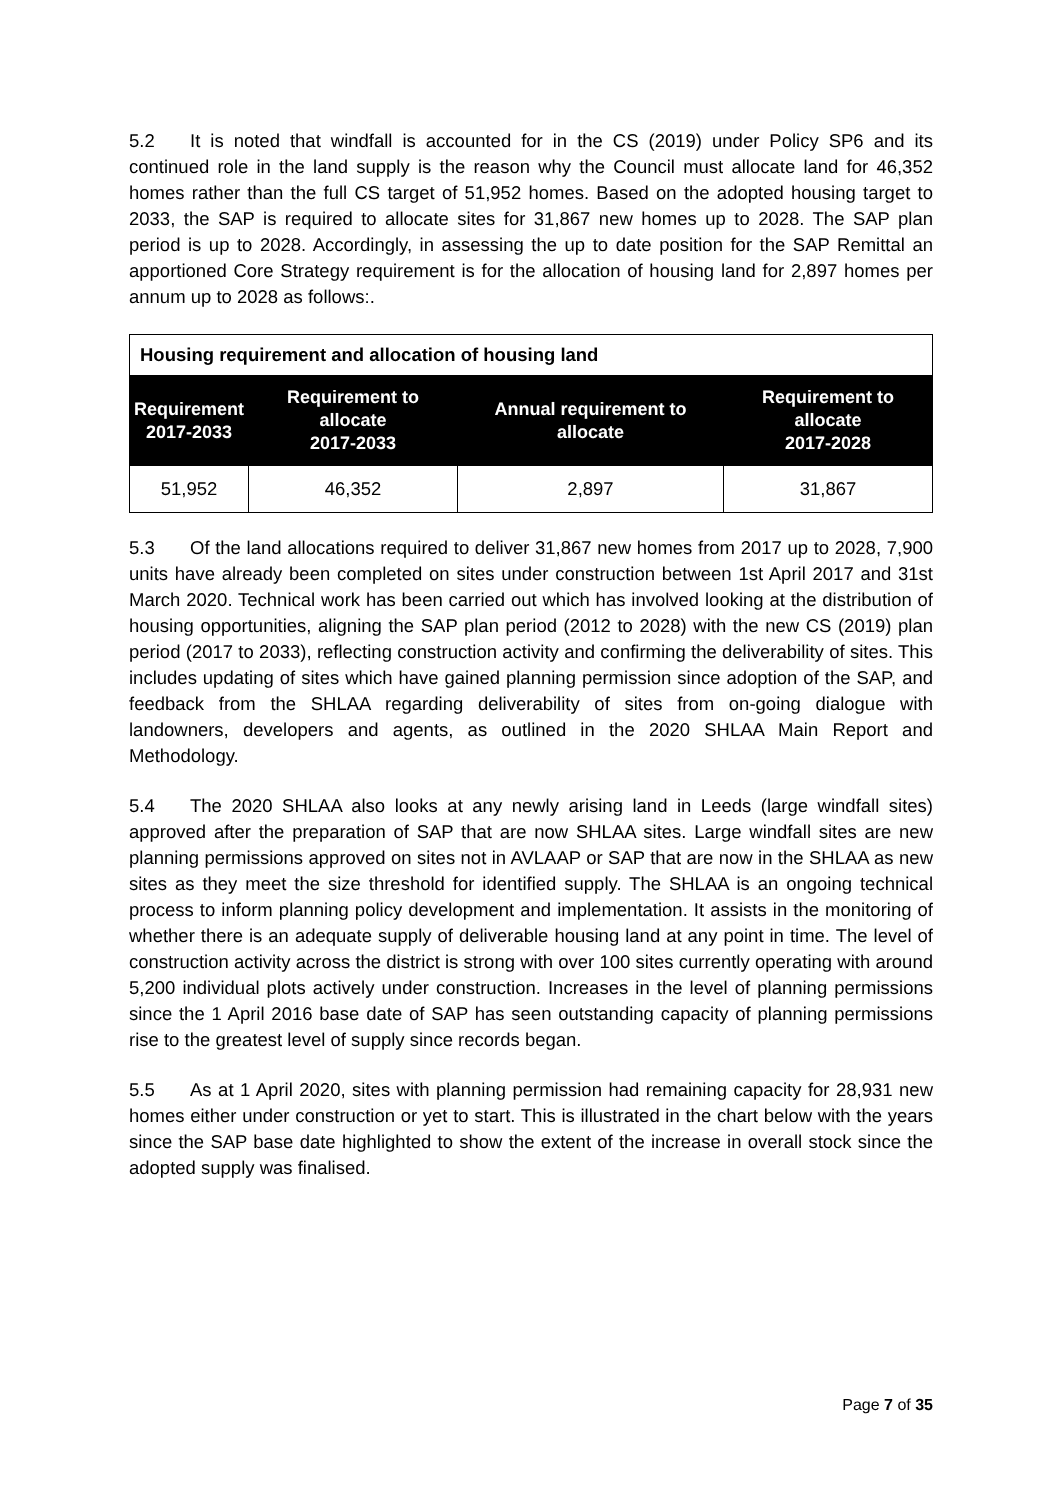5.2 It is noted that windfall is accounted for in the CS (2019) under Policy SP6 and its continued role in the land supply is the reason why the Council must allocate land for 46,352 homes rather than the full CS target of 51,952 homes. Based on the adopted housing target to 2033, the SAP is required to allocate sites for 31,867 new homes up to 2028. The SAP plan period is up to 2028. Accordingly, in assessing the up to date position for the SAP Remittal an apportioned Core Strategy requirement is for the allocation of housing land for 2,897 homes per annum up to 2028 as follows:.
| Housing requirement and allocation of housing land | | | |
| Requirement 2017-2033 | Requirement to allocate 2017-2033 | Annual requirement to allocate | Requirement to allocate 2017-2028 |
| 51,952 | 46,352 | 2,897 | 31,867 |
5.3 Of the land allocations required to deliver 31,867 new homes from 2017 up to 2028, 7,900 units have already been completed on sites under construction between 1st April 2017 and 31st March 2020. Technical work has been carried out which has involved looking at the distribution of housing opportunities, aligning the SAP plan period (2012 to 2028) with the new CS (2019) plan period (2017 to 2033), reflecting construction activity and confirming the deliverability of sites. This includes updating of sites which have gained planning permission since adoption of the SAP, and feedback from the SHLAA regarding deliverability of sites from on-going dialogue with landowners, developers and agents, as outlined in the 2020 SHLAA Main Report and Methodology.
5.4 The 2020 SHLAA also looks at any newly arising land in Leeds (large windfall sites) approved after the preparation of SAP that are now SHLAA sites. Large windfall sites are new planning permissions approved on sites not in AVLAAP or SAP that are now in the SHLAA as new sites as they meet the size threshold for identified supply. The SHLAA is an ongoing technical process to inform planning policy development and implementation. It assists in the monitoring of whether there is an adequate supply of deliverable housing land at any point in time. The level of construction activity across the district is strong with over 100 sites currently operating with around 5,200 individual plots actively under construction. Increases in the level of planning permissions since the 1 April 2016 base date of SAP has seen outstanding capacity of planning permissions rise to the greatest level of supply since records began.
5.5 As at 1 April 2020, sites with planning permission had remaining capacity for 28,931 new homes either under construction or yet to start. This is illustrated in the chart below with the years since the SAP base date highlighted to show the extent of the increase in overall stock since the adopted supply was finalised.
Page 7 of 35